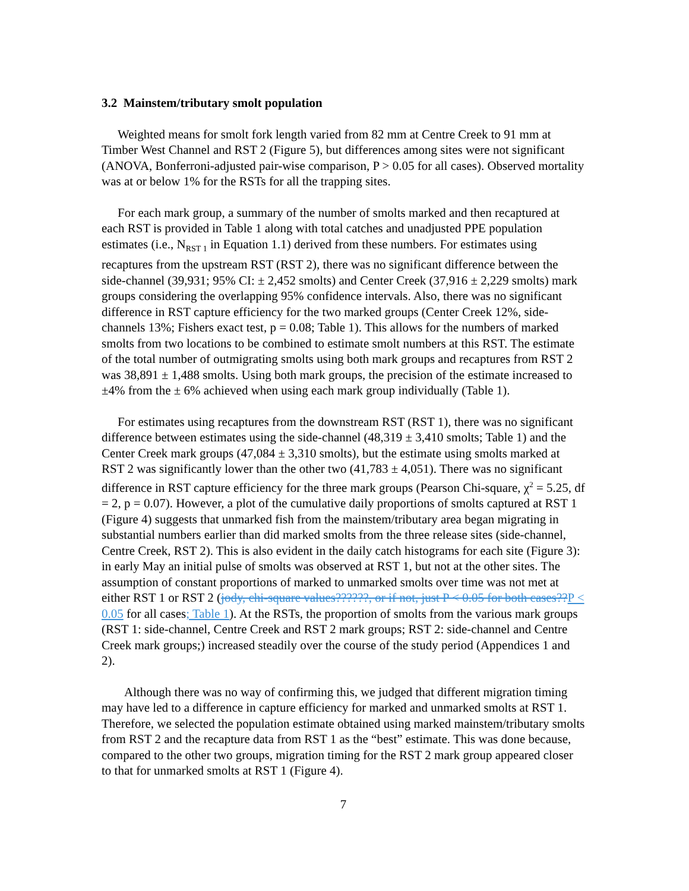3.2 Mainstem/tributary smolt population
Weighted means for smolt fork length varied from 82 mm at Centre Creek to 91 mm at Timber West Channel and RST 2 (Figure 5), but differences among sites were not significant (ANOVA, Bonferroni-adjusted pair-wise comparison, P > 0.05 for all cases). Observed mortality was at or below 1% for the RSTs for all the trapping sites.
For each mark group, a summary of the number of smolts marked and then recaptured at each RST is provided in Table 1 along with total catches and unadjusted PPE population estimates (i.e., N<sub>RST 1</sub> in Equation 1.1) derived from these numbers. For estimates using recaptures from the upstream RST (RST 2), there was no significant difference between the side-channel (39,931; 95% CI: ± 2,452 smolts) and Center Creek (37,916 ± 2,229 smolts) mark groups considering the overlapping 95% confidence intervals. Also, there was no significant difference in RST capture efficiency for the two marked groups (Center Creek 12%, side-channels 13%; Fishers exact test, p = 0.08; Table 1). This allows for the numbers of marked smolts from two locations to be combined to estimate smolt numbers at this RST. The estimate of the total number of outmigrating smolts using both mark groups and recaptures from RST 2 was 38,891 ± 1,488 smolts. Using both mark groups, the precision of the estimate increased to ±4% from the ± 6% achieved when using each mark group individually (Table 1).
For estimates using recaptures from the downstream RST (RST 1), there was no significant difference between estimates using the side-channel (48,319 ± 3,410 smolts; Table 1) and the Center Creek mark groups (47,084 ± 3,310 smolts), but the estimate using smolts marked at RST 2 was significantly lower than the other two (41,783 ± 4,051). There was no significant difference in RST capture efficiency for the three mark groups (Pearson Chi-square, χ<sup>2</sup> = 5.25, df = 2, p = 0.07). However, a plot of the cumulative daily proportions of smolts captured at RST 1 (Figure 4) suggests that unmarked fish from the mainstem/tributary area began migrating in substantial numbers earlier than did marked smolts from the three release sites (side-channel, Centre Creek, RST 2). This is also evident in the daily catch histograms for each site (Figure 3): in early May an initial pulse of smolts was observed at RST 1, but not at the other sites. The assumption of constant proportions of marked to unmarked smolts over time was not met at either RST 1 or RST 2 (jody, chi-square values??????, or if not, just P < 0.05 for both cases??P < 0.05 for all cases; Table 1). At the RSTs, the proportion of smolts from the various mark groups (RST 1: side-channel, Centre Creek and RST 2 mark groups; RST 2: side-channel and Centre Creek mark groups;) increased steadily over the course of the study period (Appendices 1 and 2).
Although there was no way of confirming this, we judged that different migration timing may have led to a difference in capture efficiency for marked and unmarked smolts at RST 1. Therefore, we selected the population estimate obtained using marked mainstem/tributary smolts from RST 2 and the recapture data from RST 1 as the “best” estimate. This was done because, compared to the other two groups, migration timing for the RST 2 mark group appeared closer to that for unmarked smolts at RST 1 (Figure 4).
7